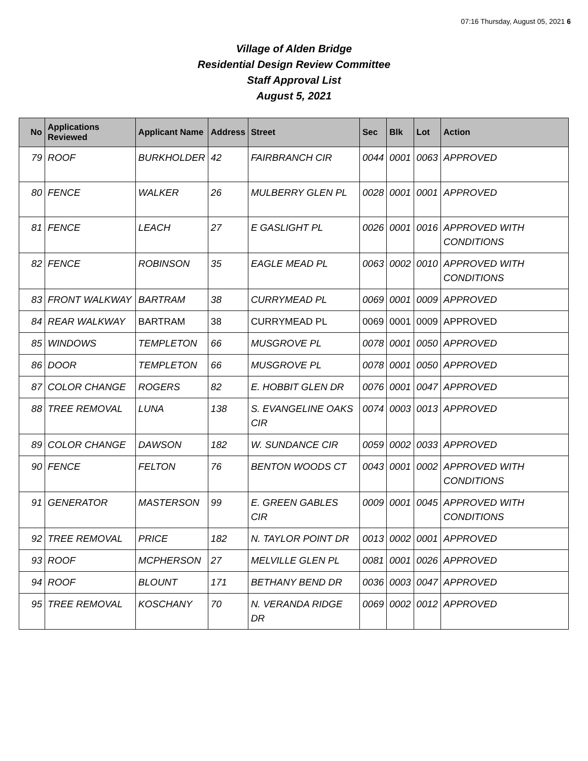07:16 Thursday, August 05, 2021 6
Village of Alden Bridge
Residential Design Review Committee
Staff Approval List
August 5, 2021
| No | Applications Reviewed | Applicant Name | Address | Street | Sec | Blk | Lot | Action |
| --- | --- | --- | --- | --- | --- | --- | --- | --- |
| 79 | ROOF | BURKHOLDER | 42 | FAIRBRANCH CIR | 0044 | 0001 | 0063 | APPROVED |
| 80 | FENCE | WALKER | 26 | MULBERRY GLEN PL | 0028 | 0001 | 0001 | APPROVED |
| 81 | FENCE | LEACH | 27 | E GASLIGHT PL | 0026 | 0001 | 0016 | APPROVED WITH CONDITIONS |
| 82 | FENCE | ROBINSON | 35 | EAGLE MEAD PL | 0063 | 0002 | 0010 | APPROVED WITH CONDITIONS |
| 83 | FRONT WALKWAY | BARTRAM | 38 | CURRYMEAD PL | 0069 | 0001 | 0009 | APPROVED |
| 84 | REAR WALKWAY | BARTRAM | 38 | CURRYMEAD PL | 0069 | 0001 | 0009 | APPROVED |
| 85 | WINDOWS | TEMPLETON | 66 | MUSGROVE PL | 0078 | 0001 | 0050 | APPROVED |
| 86 | DOOR | TEMPLETON | 66 | MUSGROVE PL | 0078 | 0001 | 0050 | APPROVED |
| 87 | COLOR CHANGE | ROGERS | 82 | E. HOBBIT GLEN DR | 0076 | 0001 | 0047 | APPROVED |
| 88 | TREE REMOVAL | LUNA | 138 | S. EVANGELINE OAKS CIR | 0074 | 0003 | 0013 | APPROVED |
| 89 | COLOR CHANGE | DAWSON | 182 | W. SUNDANCE CIR | 0059 | 0002 | 0033 | APPROVED |
| 90 | FENCE | FELTON | 76 | BENTON WOODS CT | 0043 | 0001 | 0002 | APPROVED WITH CONDITIONS |
| 91 | GENERATOR | MASTERSON | 99 | E. GREEN GABLES CIR | 0009 | 0001 | 0045 | APPROVED WITH CONDITIONS |
| 92 | TREE REMOVAL | PRICE | 182 | N. TAYLOR POINT DR | 0013 | 0002 | 0001 | APPROVED |
| 93 | ROOF | MCPHERSON | 27 | MELVILLE GLEN PL | 0081 | 0001 | 0026 | APPROVED |
| 94 | ROOF | BLOUNT | 171 | BETHANY BEND DR | 0036 | 0003 | 0047 | APPROVED |
| 95 | TREE REMOVAL | KOSCHANY | 70 | N. VERANDA RIDGE DR | 0069 | 0002 | 0012 | APPROVED |